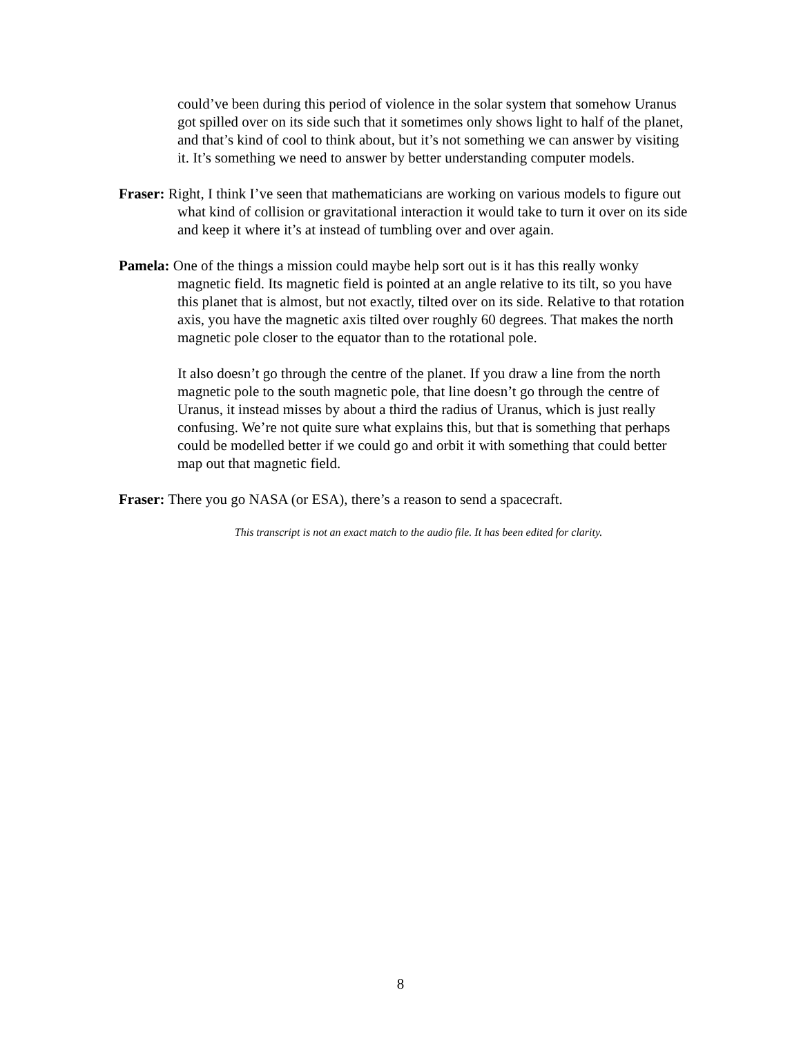could’ve been during this period of violence in the solar system that somehow Uranus got spilled over on its side such that it sometimes only shows light to half of the planet, and that’s kind of cool to think about, but it’s not something we can answer by visiting it. It’s something we need to answer by better understanding computer models.
Fraser: Right, I think I’ve seen that mathematicians are working on various models to figure out what kind of collision or gravitational interaction it would take to turn it over on its side and keep it where it’s at instead of tumbling over and over again.
Pamela: One of the things a mission could maybe help sort out is it has this really wonky magnetic field. Its magnetic field is pointed at an angle relative to its tilt, so you have this planet that is almost, but not exactly, tilted over on its side. Relative to that rotation axis, you have the magnetic axis tilted over roughly 60 degrees. That makes the north magnetic pole closer to the equator than to the rotational pole.
It also doesn’t go through the centre of the planet. If you draw a line from the north magnetic pole to the south magnetic pole, that line doesn’t go through the centre of Uranus, it instead misses by about a third the radius of Uranus, which is just really confusing. We’re not quite sure what explains this, but that is something that perhaps could be modelled better if we could go and orbit it with something that could better map out that magnetic field.
Fraser: There you go NASA (or ESA), there’s a reason to send a spacecraft.
This transcript is not an exact match to the audio file. It has been edited for clarity.
8